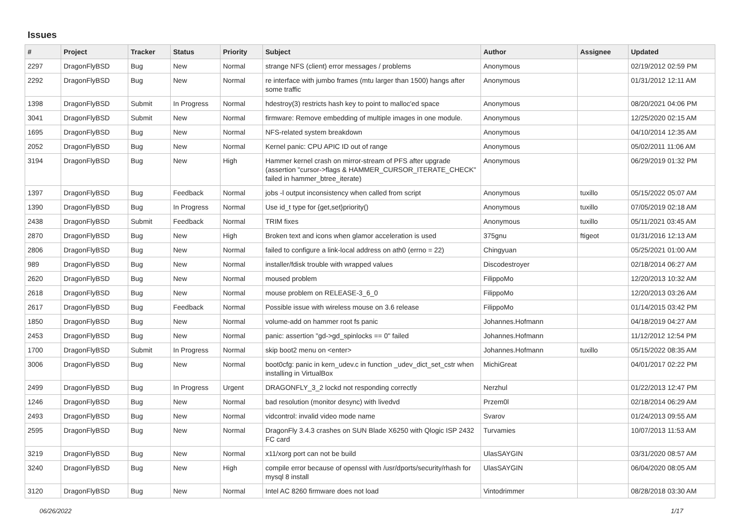Issues
| # | Project | Tracker | Status | Priority | Subject | Author | Assignee | Updated |
| --- | --- | --- | --- | --- | --- | --- | --- | --- |
| 2297 | DragonFlyBSD | Bug | New | Normal | strange NFS (client) error messages / problems | Anonymous | | 02/19/2012 02:59 PM |
| 2292 | DragonFlyBSD | Bug | New | Normal | re interface with jumbo frames (mtu larger than 1500) hangs after some traffic | Anonymous | | 01/31/2012 12:11 AM |
| 1398 | DragonFlyBSD | Submit | In Progress | Normal | hdestroy(3) restricts hash key to point to malloc'ed space | Anonymous | | 08/20/2021 04:06 PM |
| 3041 | DragonFlyBSD | Submit | New | Normal | firmware: Remove embedding of multiple images in one module. | Anonymous | | 12/25/2020 02:15 AM |
| 1695 | DragonFlyBSD | Bug | New | Normal | NFS-related system breakdown | Anonymous | | 04/10/2014 12:35 AM |
| 2052 | DragonFlyBSD | Bug | New | Normal | Kernel panic: CPU APIC ID out of range | Anonymous | | 05/02/2011 11:06 AM |
| 3194 | DragonFlyBSD | Bug | New | High | Hammer kernel crash on mirror-stream of PFS after upgrade (assertion "cursor->flags & HAMMER_CURSOR_ITERATE_CHECK" failed in hammer_btree_iterate) | Anonymous | | 06/29/2019 01:32 PM |
| 1397 | DragonFlyBSD | Bug | Feedback | Normal | jobs -l output inconsistency when called from script | Anonymous | tuxillo | 05/15/2022 05:07 AM |
| 1390 | DragonFlyBSD | Bug | In Progress | Normal | Use id_t type for {get,set}priority() | Anonymous | tuxillo | 07/05/2019 02:18 AM |
| 2438 | DragonFlyBSD | Submit | Feedback | Normal | TRIM fixes | Anonymous | tuxillo | 05/11/2021 03:45 AM |
| 2870 | DragonFlyBSD | Bug | New | High | Broken text and icons when glamor acceleration is used | 375gnu | ftigeot | 01/31/2016 12:13 AM |
| 2806 | DragonFlyBSD | Bug | New | Normal | failed to configure a link-local address on ath0 (errno = 22) | Chingyuan | | 05/25/2021 01:00 AM |
| 989 | DragonFlyBSD | Bug | New | Normal | installer/fdisk trouble with wrapped values | Discodestroyer | | 02/18/2014 06:27 AM |
| 2620 | DragonFlyBSD | Bug | New | Normal | moused problem | FilippoMo | | 12/20/2013 10:32 AM |
| 2618 | DragonFlyBSD | Bug | New | Normal | mouse problem on RELEASE-3_6_0 | FilippoMo | | 12/20/2013 03:26 AM |
| 2617 | DragonFlyBSD | Bug | Feedback | Normal | Possible issue with wireless mouse on 3.6 release | FilippoMo | | 01/14/2015 03:42 PM |
| 1850 | DragonFlyBSD | Bug | New | Normal | volume-add on hammer root fs panic | Johannes.Hofmann | | 04/18/2019 04:27 AM |
| 2453 | DragonFlyBSD | Bug | New | Normal | panic: assertion "gd->gd_spinlocks == 0" failed | Johannes.Hofmann | | 11/12/2012 12:54 PM |
| 1700 | DragonFlyBSD | Submit | In Progress | Normal | skip boot2 menu on <enter> | Johannes.Hofmann | tuxillo | 05/15/2022 08:35 AM |
| 3006 | DragonFlyBSD | Bug | New | Normal | boot0cfg: panic in kern_udev.c in function _udev_dict_set_cstr when installing in VirtualBox | MichiGreat | | 04/01/2017 02:22 PM |
| 2499 | DragonFlyBSD | Bug | In Progress | Urgent | DRAGONFLY_3_2 lockd not responding correctly | Nerzhul | | 01/22/2013 12:47 PM |
| 1246 | DragonFlyBSD | Bug | New | Normal | bad resolution (monitor desync) with livedvd | Przem0l | | 02/18/2014 06:29 AM |
| 2493 | DragonFlyBSD | Bug | New | Normal | vidcontrol: invalid video mode name | Svarov | | 01/24/2013 09:55 AM |
| 2595 | DragonFlyBSD | Bug | New | Normal | DragonFly 3.4.3 crashes on SUN Blade X6250 with Qlogic ISP 2432 FC card | Turvamies | | 10/07/2013 11:53 AM |
| 3219 | DragonFlyBSD | Bug | New | Normal | x11/xorg port can not be build | UlasSAYGIN | | 03/31/2020 08:57 AM |
| 3240 | DragonFlyBSD | Bug | New | High | compile error because of openssl with /usr/dports/security/rhash for mysql 8 install | UlasSAYGIN | | 06/04/2020 08:05 AM |
| 3120 | DragonFlyBSD | Bug | New | Normal | Intel AC 8260 firmware does not load | Vintodrimmer | | 08/28/2018 03:30 AM |
06/26/2022 1/17